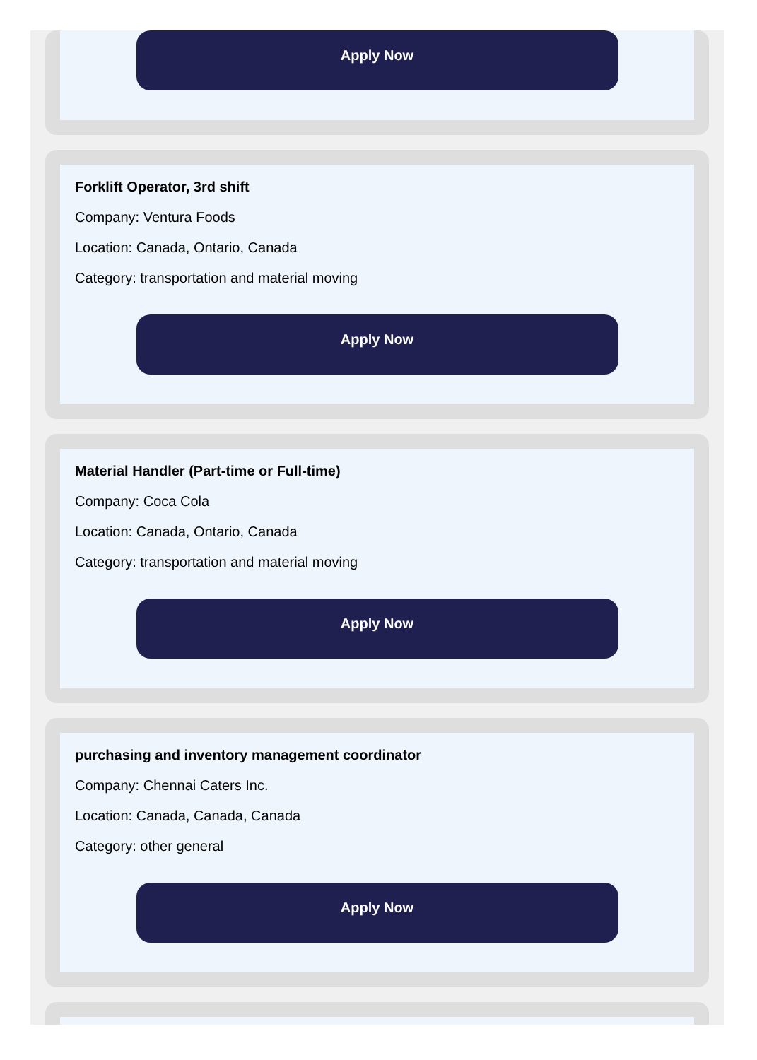Apply Now
Forklift Operator, 3rd shift
Company: Ventura Foods
Location: Canada, Ontario, Canada
Category: transportation and material moving
Apply Now
Material Handler (Part-time or Full-time)
Company: Coca Cola
Location: Canada, Ontario, Canada
Category: transportation and material moving
Apply Now
purchasing and inventory management coordinator
Company: Chennai Caters Inc.
Location: Canada, Canada, Canada
Category: other general
Apply Now